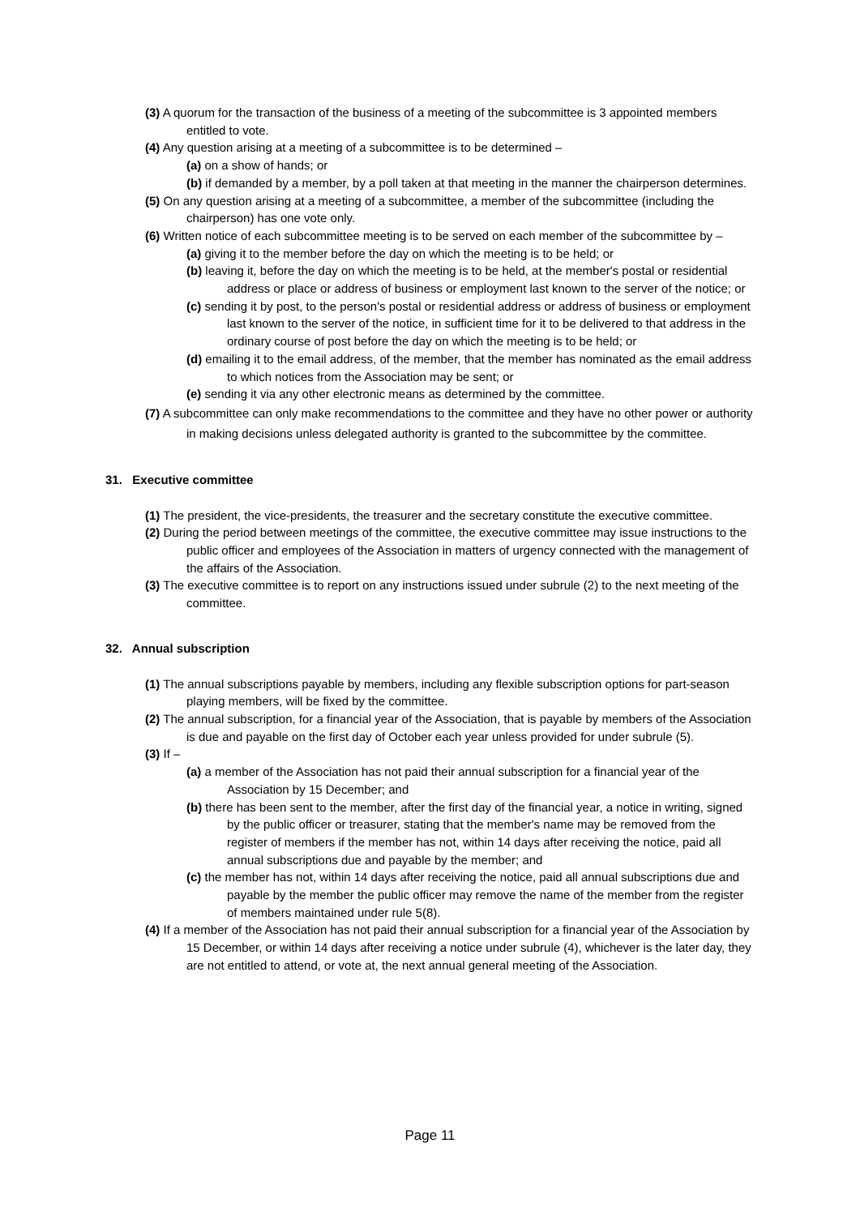(3) A quorum for the transaction of the business of a meeting of the subcommittee is 3 appointed members entitled to vote.
(4) Any question arising at a meeting of a subcommittee is to be determined –
(a) on a show of hands; or
(b) if demanded by a member, by a poll taken at that meeting in the manner the chairperson determines.
(5) On any question arising at a meeting of a subcommittee, a member of the subcommittee (including the chairperson) has one vote only.
(6) Written notice of each subcommittee meeting is to be served on each member of the subcommittee by –
(a) giving it to the member before the day on which the meeting is to be held; or
(b) leaving it, before the day on which the meeting is to be held, at the member's postal or residential address or place or address of business or employment last known to the server of the notice; or
(c) sending it by post, to the person's postal or residential address or address of business or employment last known to the server of the notice, in sufficient time for it to be delivered to that address in the ordinary course of post before the day on which the meeting is to be held; or
(d) emailing it to the email address, of the member, that the member has nominated as the email address to which notices from the Association may be sent; or
(e) sending it via any other electronic means as determined by the committee.
(7) A subcommittee can only make recommendations to the committee and they have no other power or authority in making decisions unless delegated authority is granted to the subcommittee by the committee.
31. Executive committee
(1) The president, the vice-presidents, the treasurer and the secretary constitute the executive committee.
(2) During the period between meetings of the committee, the executive committee may issue instructions to the public officer and employees of the Association in matters of urgency connected with the management of the affairs of the Association.
(3) The executive committee is to report on any instructions issued under subrule (2) to the next meeting of the committee.
32. Annual subscription
(1) The annual subscriptions payable by members, including any flexible subscription options for part-season playing members, will be fixed by the committee.
(2) The annual subscription, for a financial year of the Association, that is payable by members of the Association is due and payable on the first day of October each year unless provided for under subrule (5).
(3) If –
(a) a member of the Association has not paid their annual subscription for a financial year of the Association by 15 December; and
(b) there has been sent to the member, after the first day of the financial year, a notice in writing, signed by the public officer or treasurer, stating that the member's name may be removed from the register of members if the member has not, within 14 days after receiving the notice, paid all annual subscriptions due and payable by the member; and
(c) the member has not, within 14 days after receiving the notice, paid all annual subscriptions due and payable by the member the public officer may remove the name of the member from the register of members maintained under rule 5(8).
(4) If a member of the Association has not paid their annual subscription for a financial year of the Association by 15 December, or within 14 days after receiving a notice under subrule (4), whichever is the later day, they are not entitled to attend, or vote at, the next annual general meeting of the Association.
Page 11